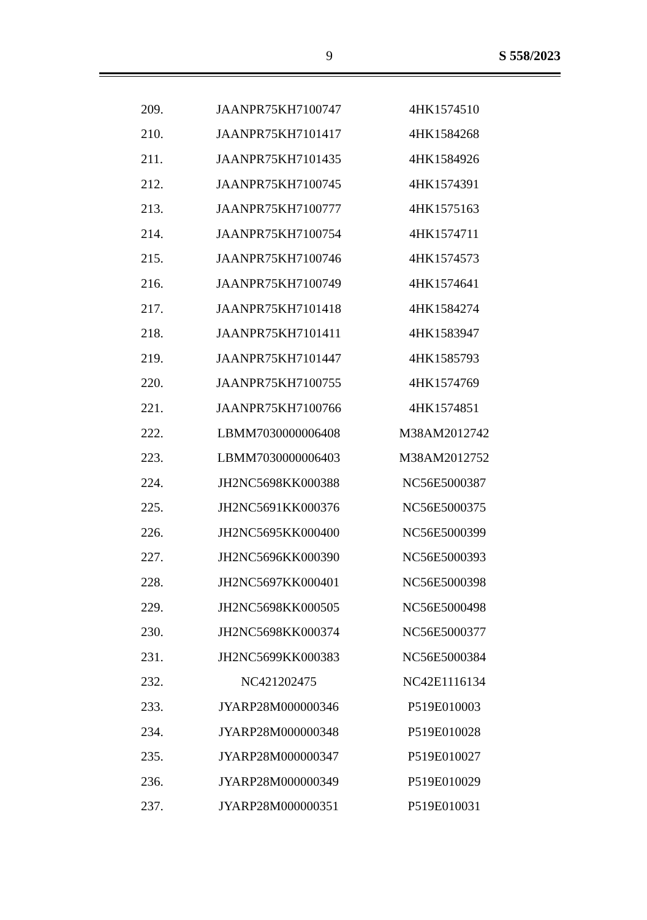9 S 558/2023
| 209. | JAANPR75KH7100747 | 4HK1574510 |
| 210. | JAANPR75KH7101417 | 4HK1584268 |
| 211. | JAANPR75KH7101435 | 4HK1584926 |
| 212. | JAANPR75KH7100745 | 4HK1574391 |
| 213. | JAANPR75KH7100777 | 4HK1575163 |
| 214. | JAANPR75KH7100754 | 4HK1574711 |
| 215. | JAANPR75KH7100746 | 4HK1574573 |
| 216. | JAANPR75KH7100749 | 4HK1574641 |
| 217. | JAANPR75KH7101418 | 4HK1584274 |
| 218. | JAANPR75KH7101411 | 4HK1583947 |
| 219. | JAANPR75KH7101447 | 4HK1585793 |
| 220. | JAANPR75KH7100755 | 4HK1574769 |
| 221. | JAANPR75KH7100766 | 4HK1574851 |
| 222. | LBMM7030000006408 | M38AM2012742 |
| 223. | LBMM7030000006403 | M38AM2012752 |
| 224. | JH2NC5698KK000388 | NC56E5000387 |
| 225. | JH2NC5691KK000376 | NC56E5000375 |
| 226. | JH2NC5695KK000400 | NC56E5000399 |
| 227. | JH2NC5696KK000390 | NC56E5000393 |
| 228. | JH2NC5697KK000401 | NC56E5000398 |
| 229. | JH2NC5698KK000505 | NC56E5000498 |
| 230. | JH2NC5698KK000374 | NC56E5000377 |
| 231. | JH2NC5699KK000383 | NC56E5000384 |
| 232. | NC421202475 | NC42E1116134 |
| 233. | JYARP28M000000346 | P519E010003 |
| 234. | JYARP28M000000348 | P519E010028 |
| 235. | JYARP28M000000347 | P519E010027 |
| 236. | JYARP28M000000349 | P519E010029 |
| 237. | JYARP28M000000351 | P519E010031 |